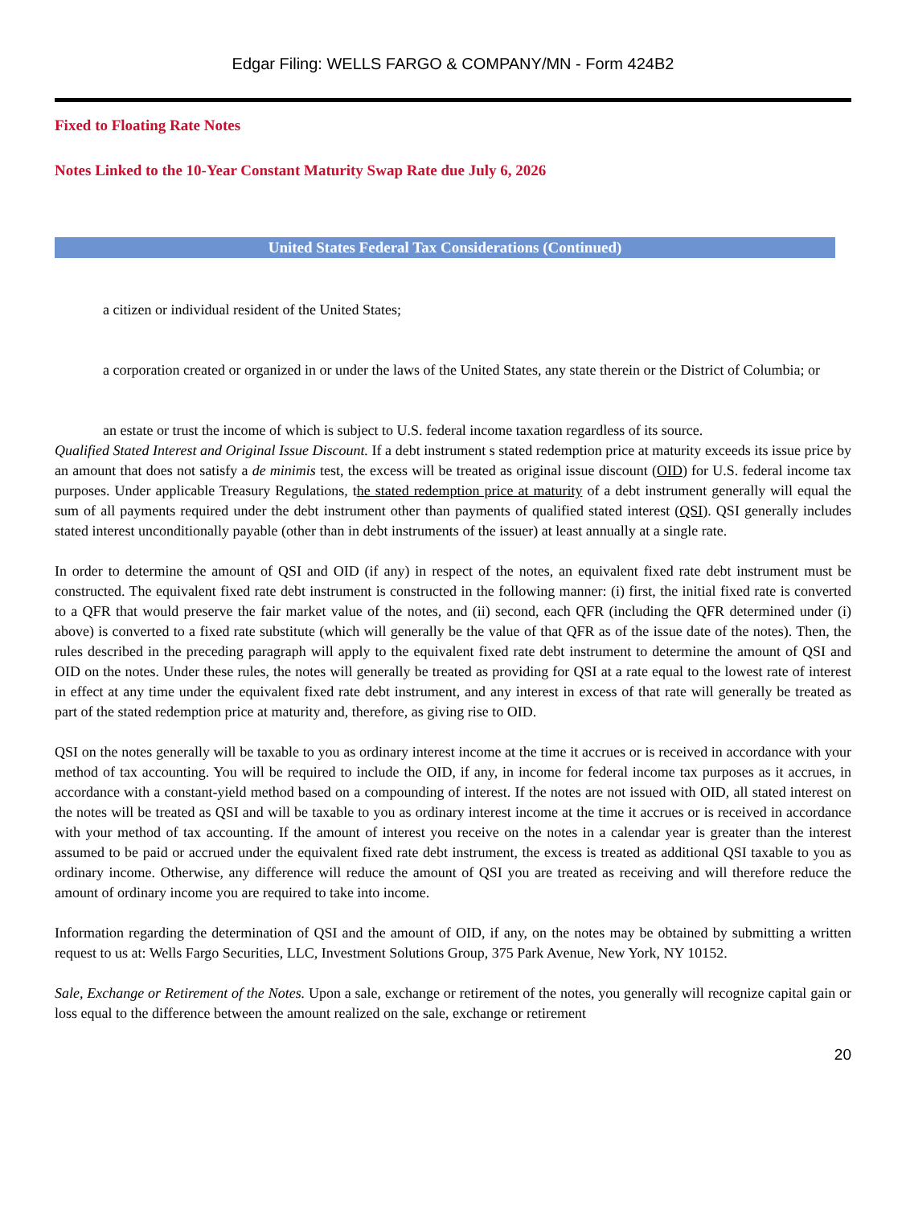Edgar Filing: WELLS FARGO & COMPANY/MN - Form 424B2
Fixed to Floating Rate Notes
Notes Linked to the 10-Year Constant Maturity Swap Rate due July 6, 2026
United States Federal Tax Considerations (Continued)
a citizen or individual resident of the United States;
a corporation created or organized in or under the laws of the United States, any state therein or the District of Columbia; or
an estate or trust the income of which is subject to U.S. federal income taxation regardless of its source.
Qualified Stated Interest and Original Issue Discount. If a debt instrument s stated redemption price at maturity exceeds its issue price by an amount that does not satisfy a de minimis test, the excess will be treated as original issue discount (OID) for U.S. federal income tax purposes. Under applicable Treasury Regulations, the stated redemption price at maturity of a debt instrument generally will equal the sum of all payments required under the debt instrument other than payments of qualified stated interest (QSI). QSI generally includes stated interest unconditionally payable (other than in debt instruments of the issuer) at least annually at a single rate.
In order to determine the amount of QSI and OID (if any) in respect of the notes, an equivalent fixed rate debt instrument must be constructed. The equivalent fixed rate debt instrument is constructed in the following manner: (i) first, the initial fixed rate is converted to a QFR that would preserve the fair market value of the notes, and (ii) second, each QFR (including the QFR determined under (i) above) is converted to a fixed rate substitute (which will generally be the value of that QFR as of the issue date of the notes). Then, the rules described in the preceding paragraph will apply to the equivalent fixed rate debt instrument to determine the amount of QSI and OID on the notes. Under these rules, the notes will generally be treated as providing for QSI at a rate equal to the lowest rate of interest in effect at any time under the equivalent fixed rate debt instrument, and any interest in excess of that rate will generally be treated as part of the stated redemption price at maturity and, therefore, as giving rise to OID.
QSI on the notes generally will be taxable to you as ordinary interest income at the time it accrues or is received in accordance with your method of tax accounting. You will be required to include the OID, if any, in income for federal income tax purposes as it accrues, in accordance with a constant-yield method based on a compounding of interest. If the notes are not issued with OID, all stated interest on the notes will be treated as QSI and will be taxable to you as ordinary interest income at the time it accrues or is received in accordance with your method of tax accounting. If the amount of interest you receive on the notes in a calendar year is greater than the interest assumed to be paid or accrued under the equivalent fixed rate debt instrument, the excess is treated as additional QSI taxable to you as ordinary income. Otherwise, any difference will reduce the amount of QSI you are treated as receiving and will therefore reduce the amount of ordinary income you are required to take into income.
Information regarding the determination of QSI and the amount of OID, if any, on the notes may be obtained by submitting a written request to us at: Wells Fargo Securities, LLC, Investment Solutions Group, 375 Park Avenue, New York, NY 10152.
Sale, Exchange or Retirement of the Notes. Upon a sale, exchange or retirement of the notes, you generally will recognize capital gain or loss equal to the difference between the amount realized on the sale, exchange or retirement
20